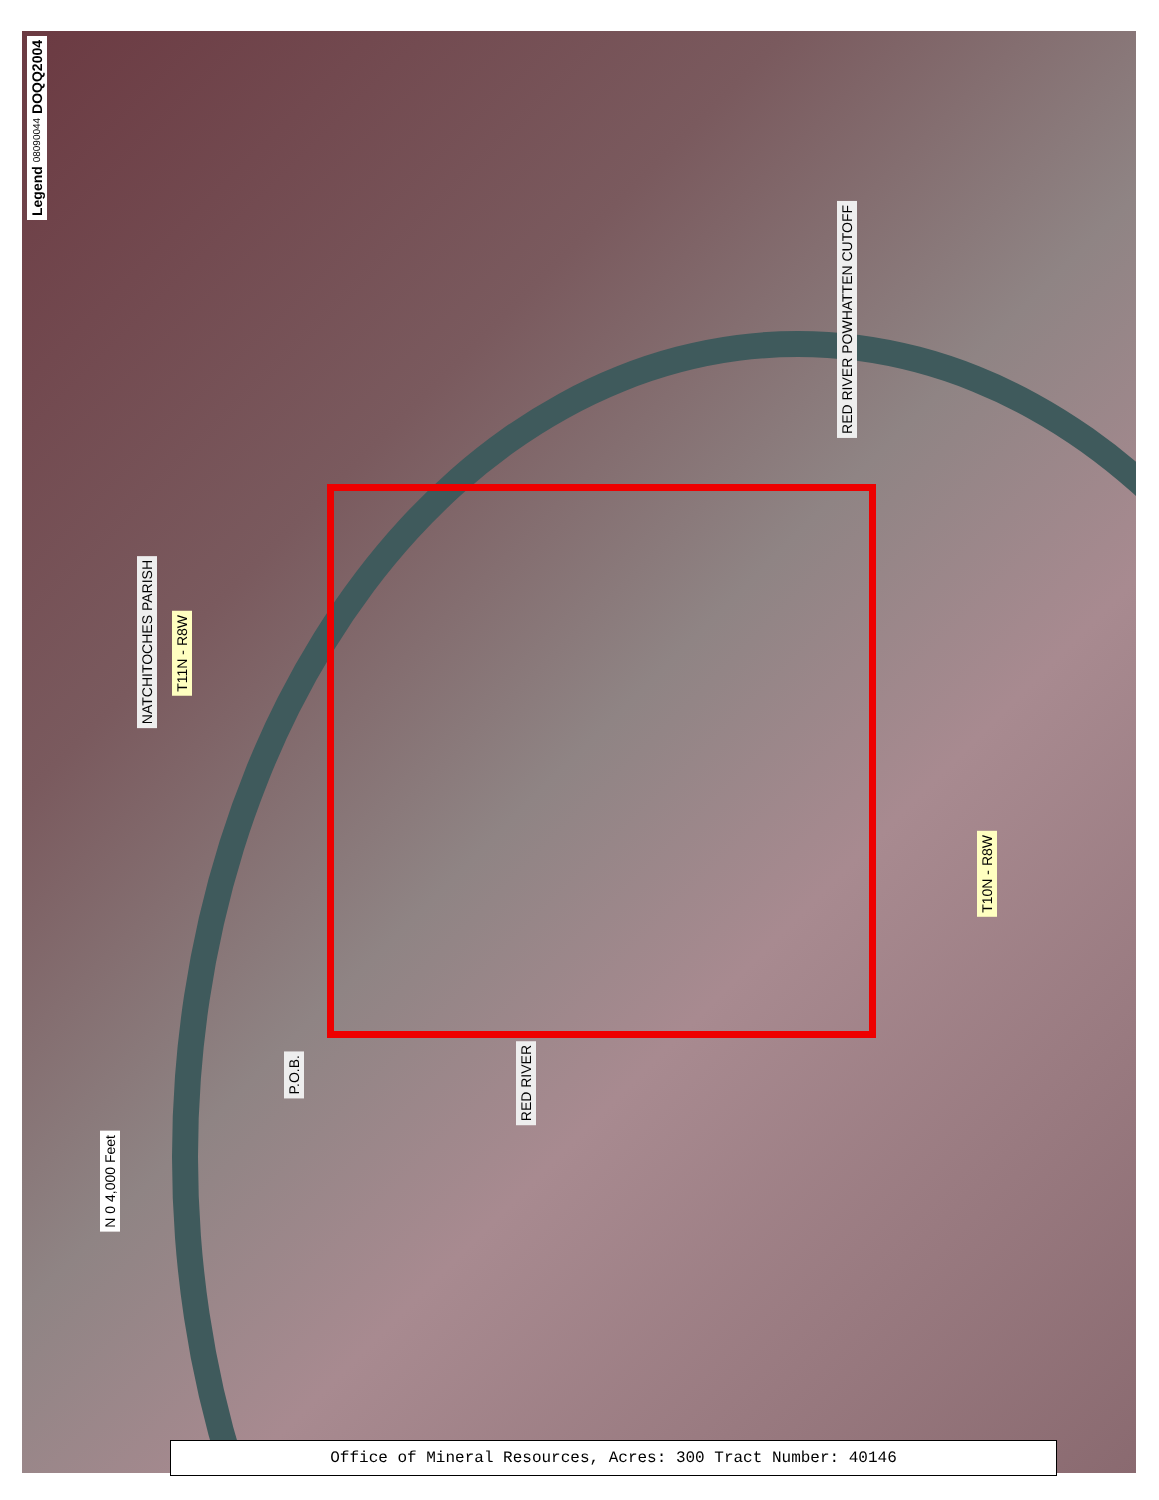Legend 08090044 DOQQ2004
NATCHITOCHES PARISH
T11N - R8W
RED RIVER POWHATTEN CUTOFF
T10N - R8W
P.O.B.
RED RIVER
N 0 4,000 Feet
Office of Mineral Resources, Acres: 300 Tract Number: 40146